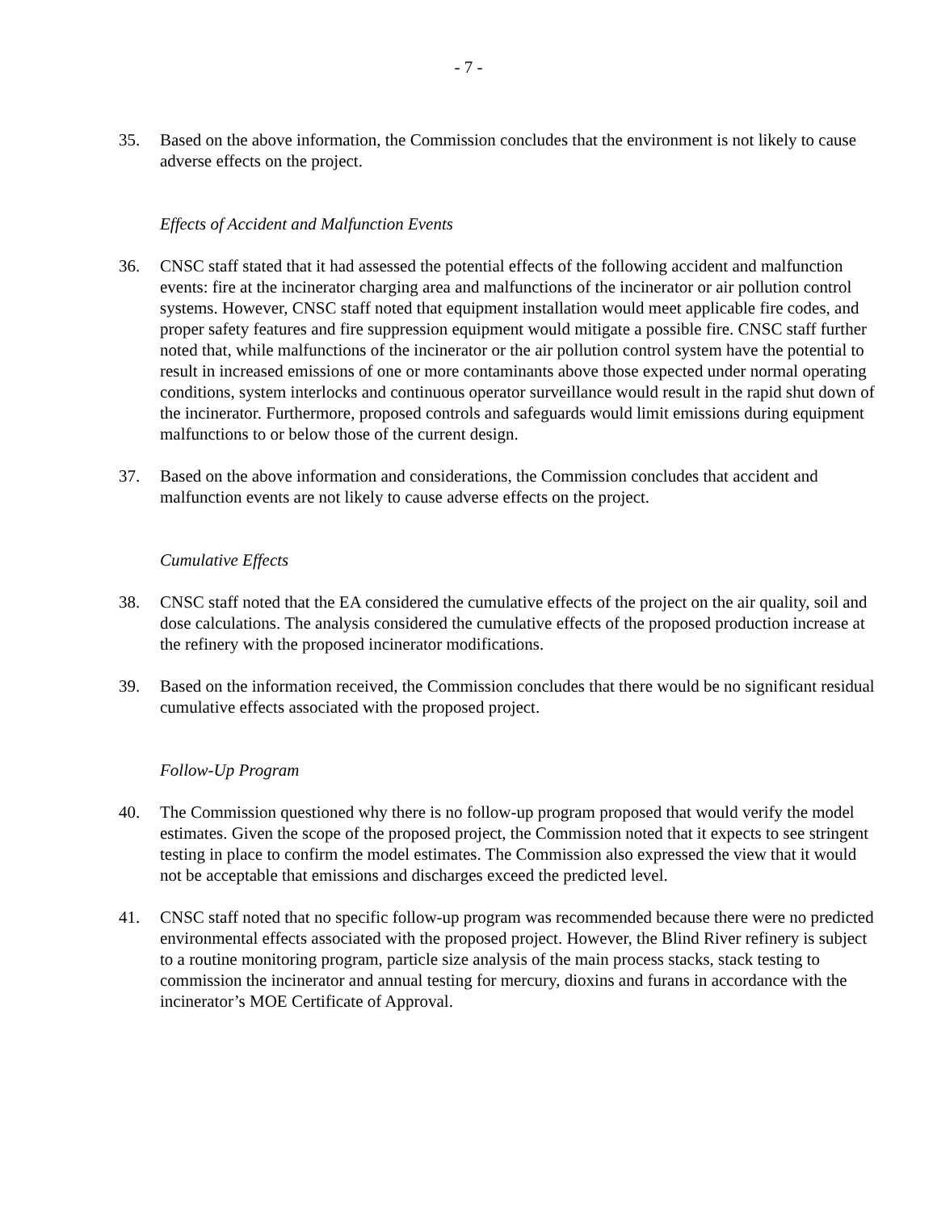- 7 -
35. Based on the above information, the Commission concludes that the environment is not likely to cause adverse effects on the project.
Effects of Accident and Malfunction Events
36. CNSC staff stated that it had assessed the potential effects of the following accident and malfunction events: fire at the incinerator charging area and malfunctions of the incinerator or air pollution control systems. However, CNSC staff noted that equipment installation would meet applicable fire codes, and proper safety features and fire suppression equipment would mitigate a possible fire. CNSC staff further noted that, while malfunctions of the incinerator or the air pollution control system have the potential to result in increased emissions of one or more contaminants above those expected under normal operating conditions, system interlocks and continuous operator surveillance would result in the rapid shut down of the incinerator. Furthermore, proposed controls and safeguards would limit emissions during equipment malfunctions to or below those of the current design.
37. Based on the above information and considerations, the Commission concludes that accident and malfunction events are not likely to cause adverse effects on the project.
Cumulative Effects
38. CNSC staff noted that the EA considered the cumulative effects of the project on the air quality, soil and dose calculations. The analysis considered the cumulative effects of the proposed production increase at the refinery with the proposed incinerator modifications.
39. Based on the information received, the Commission concludes that there would be no significant residual cumulative effects associated with the proposed project.
Follow-Up Program
40. The Commission questioned why there is no follow-up program proposed that would verify the model estimates. Given the scope of the proposed project, the Commission noted that it expects to see stringent testing in place to confirm the model estimates. The Commission also expressed the view that it would not be acceptable that emissions and discharges exceed the predicted level.
41. CNSC staff noted that no specific follow-up program was recommended because there were no predicted environmental effects associated with the proposed project. However, the Blind River refinery is subject to a routine monitoring program, particle size analysis of the main process stacks, stack testing to commission the incinerator and annual testing for mercury, dioxins and furans in accordance with the incinerator’s MOE Certificate of Approval.